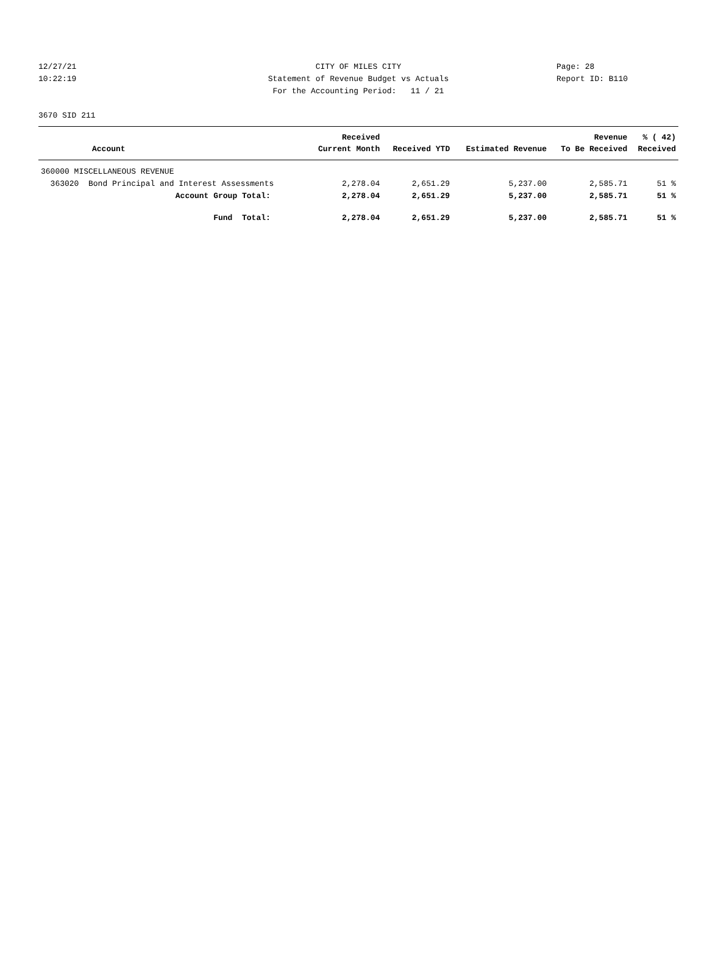12/27/21 CITY OF MILES CITY Page: 28
10:22:19 Statement of Revenue Budget vs Actuals Report ID: B110
For the Accounting Period: 11 / 21
3670 SID 211
| | Received | | | Revenue | % ( 42) |
| --- | --- | --- | --- | --- | --- |
| Account | Current Month | Received YTD | Estimated Revenue | To Be Received | Received |
| 360000 MISCELLANEOUS REVENUE | | | | | |
| 363020 Bond Principal and Interest Assessments | 2,278.04 | 2,651.29 | 5,237.00 | 2,585.71 | 51 % |
| Account Group Total: | 2,278.04 | 2,651.29 | 5,237.00 | 2,585.71 | 51 % |
| Fund Total: | 2,278.04 | 2,651.29 | 5,237.00 | 2,585.71 | 51 % |